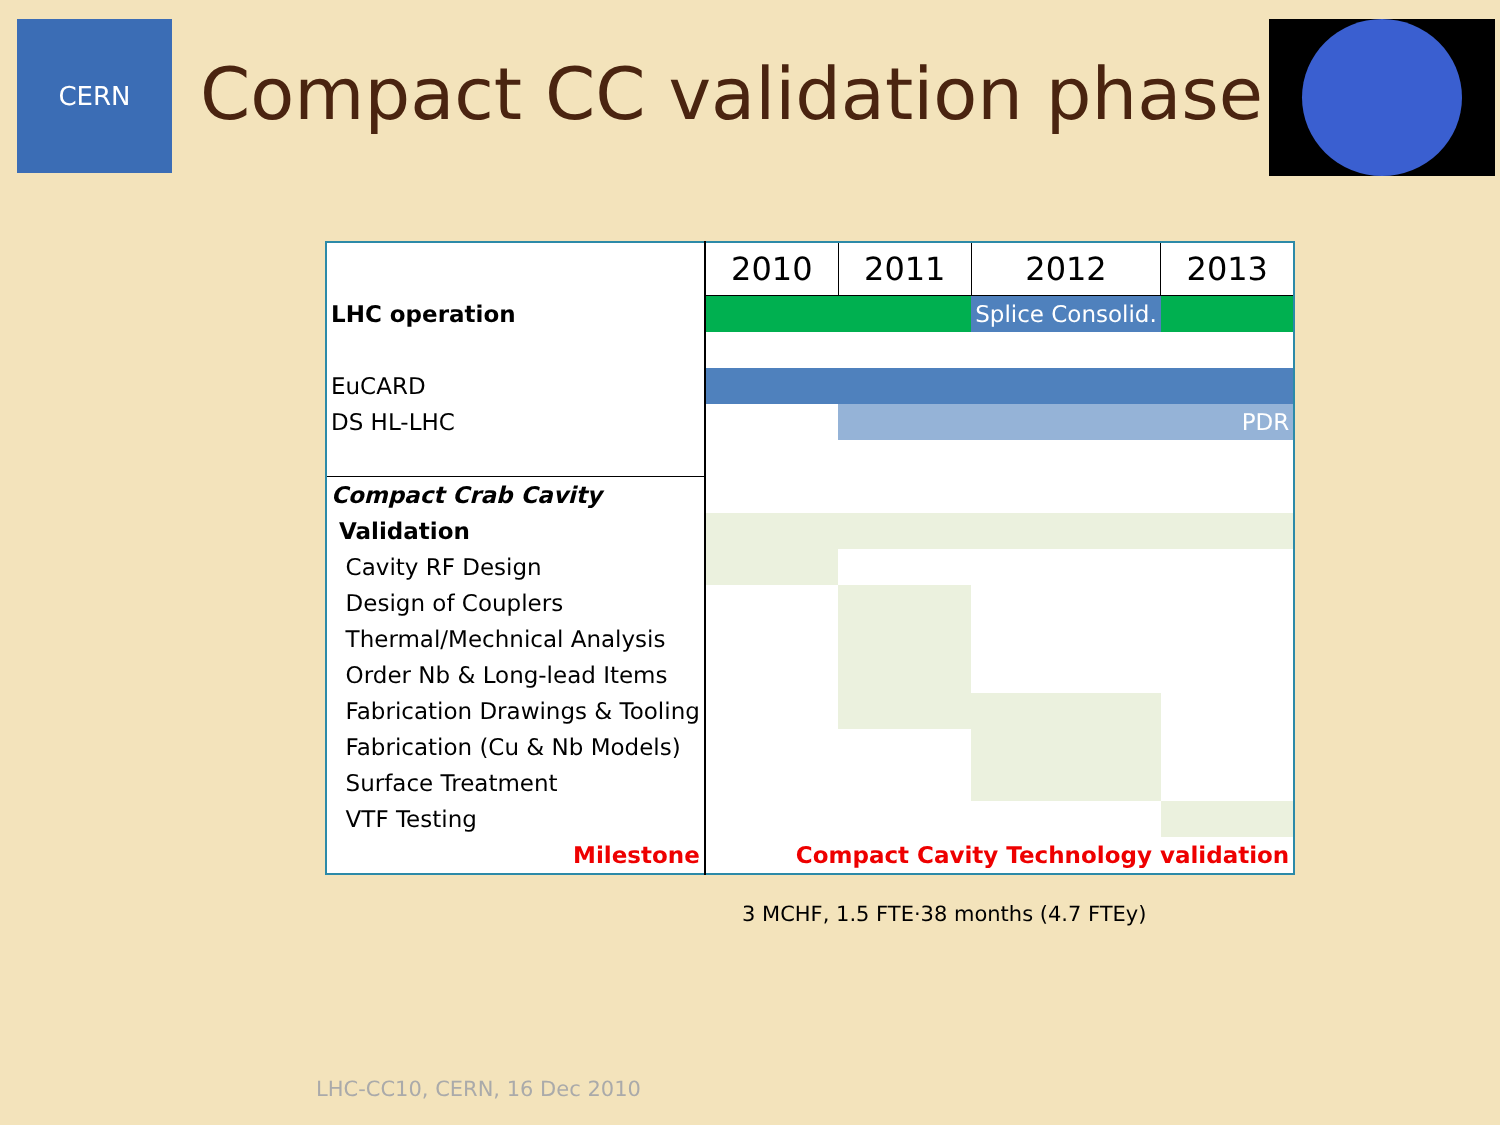CERN
Compact CC validation phase
| | 2010 | 2011 | 2012 | 2013 |
| LHC operation | | | Splice Consolid. | |
| EuCARD | | | | |
| DS HL-LHC | | | | PDR |
| Compact Crab Cavity | | | | |
| Validation | | | | |
| Cavity RF Design | | | | |
| Design of Couplers | | | | |
| Thermal/Mechnical Analysis | | | | |
| Order Nb & Long-lead Items | | | | |
| Fabrication Drawings & Tooling | | | | |
| Fabrication (Cu & Nb Models) | | | | |
| Surface Treatment | | | | |
| VTF Testing | | | | |
| Milestone | Compact Cavity Technology validation | | | |
3 MCHF, 1.5 FTE·38 months (4.7 FTEy)
LHC-CC10, CERN, 16 Dec 2010